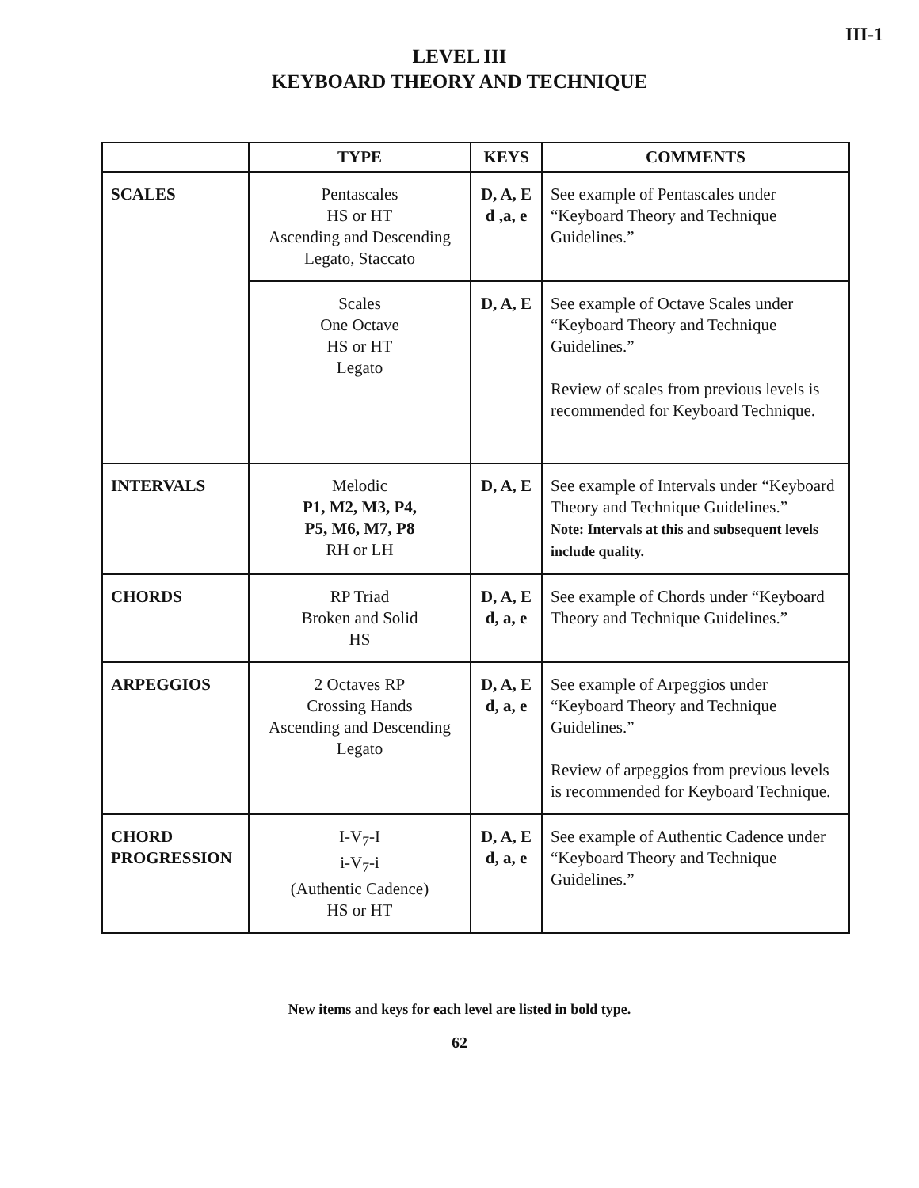III-1
LEVEL III
KEYBOARD THEORY AND TECHNIQUE
| | TYPE | KEYS | COMMENTS |
| --- | --- | --- | --- |
| SCALES | Pentascales HS or HT Ascending and Descending Legato, Staccato | D, A, E d ,a, e | See example of Pentascales under “Keyboard Theory and Technique Guidelines.” |
| | Scales One Octave HS or HT Legato | D, A, E | See example of Octave Scales under “Keyboard Theory and Technique Guidelines.” Review of scales from previous levels is recommended for Keyboard Technique. |
| INTERVALS | Melodic P1, M2, M3, P4, P5, M6, M7, P8 RH or LH | D, A, E | See example of Intervals under “Keyboard Theory and Technique Guidelines.” Note: Intervals at this and subsequent levels include quality. |
| CHORDS | RP Triad Broken and Solid HS | D, A, E d, a, e | See example of Chords under “Keyboard Theory and Technique Guidelines.” |
| ARPEGGIOS | 2 Octaves RP Crossing Hands Ascending and Descending Legato | D, A, E d, a, e | See example of Arpeggios under “Keyboard Theory and Technique Guidelines.” Review of arpeggios from previous levels is recommended for Keyboard Technique. |
| CHORD PROGRESSION | I-V<sub>7</sub>-I i-V<sub>7</sub>-i (Authentic Cadence) HS or HT | D, A, E d, a, e | See example of Authentic Cadence under “Keyboard Theory and Technique Guidelines.” |
New items and keys for each level are listed in bold type.
62